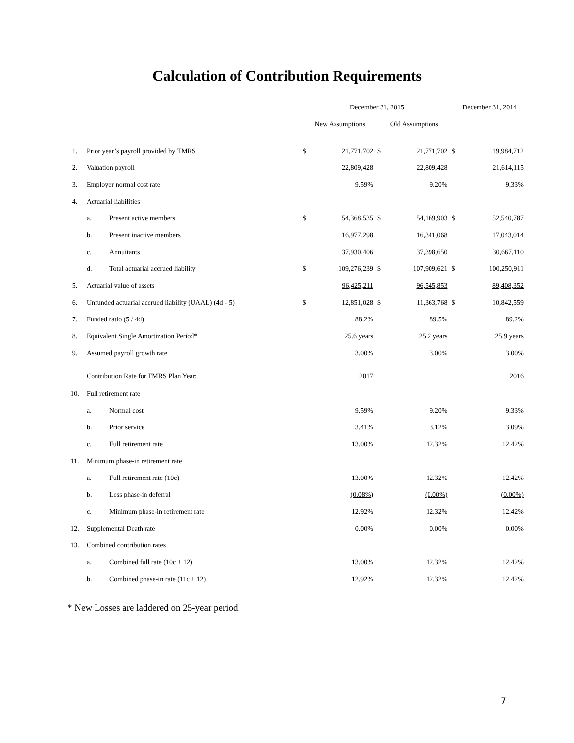Calculation of Contribution Requirements
| | | | December 31, 2015 | | | | December 31, 2014 | |
| | | | New Assumptions | | Old Assumptions | | | |
| 1. | Prior year’s payroll provided by TMRS | | $ | 21,771,702 | $ | 21,771,702 | $ | 19,984,712 |
| 2. | Valuation payroll | | | 22,809,428 | | 22,809,428 | | 21,614,115 |
| 3. | Employer normal cost rate | | | 9.59% | | 9.20% | | 9.33% |
| 4. | Actuarial liabilities | | | | | | | |
| | a. | Present active members | $ | 54,368,535 | $ | 54,169,903 | $ | 52,540,787 |
| | b. | Present inactive members | | 16,977,298 | | 16,341,068 | | 17,043,014 |
| | c. | Annuitants | | 37,930,406 | | 37,398,650 | | 30,667,110 |
| | d. | Total actuarial accrued liability | $ | 109,276,239 | $ | 107,909,621 | $ | 100,250,911 |
| 5. | Actuarial value of assets | | | 96,425,211 | | 96,545,853 | | 89,408,352 |
| 6. | Unfunded actuarial accrued liability (UAAL) (4d - 5) | | $ | 12,851,028 | $ | 11,363,768 | $ | 10,842,559 |
| 7. | Funded ratio (5 / 4d) | | | 88.2% | | 89.5% | | 89.2% |
| 8. | Equivalent Single Amortization Period* | | | 25.6 years | | 25.2 years | | 25.9 years |
| 9. | Assumed payroll growth rate | | | 3.00% | | 3.00% | | 3.00% |
| | Contribution Rate for TMRS Plan Year: | | | 2017 | | | | 2016 |
| 10. | Full retirement rate | | | | | | | |
| | a. | Normal cost | | 9.59% | | 9.20% | | 9.33% |
| | b. | Prior service | | 3.41% | | 3.12% | | 3.09% |
| | c. | Full retirement rate | | 13.00% | | 12.32% | | 12.42% |
| 11. | Minimum phase-in retirement rate | | | | | | | |
| | a. | Full retirement rate (10c) | | 13.00% | | 12.32% | | 12.42% |
| | b. | Less phase-in deferral | | (0.08%) | | (0.00%) | | (0.00%) |
| | c. | Minimum phase-in retirement rate | | 12.92% | | 12.32% | | 12.42% |
| 12. | Supplemental Death rate | | | 0.00% | | 0.00% | | 0.00% |
| 13. | Combined contribution rates | | | | | | | |
| | a. | Combined full rate (10c + 12) | | 13.00% | | 12.32% | | 12.42% |
| | b. | Combined phase-in rate (11c + 12) | | 12.92% | | 12.32% | | 12.42% |
* New Losses are laddered on 25-year period.
7